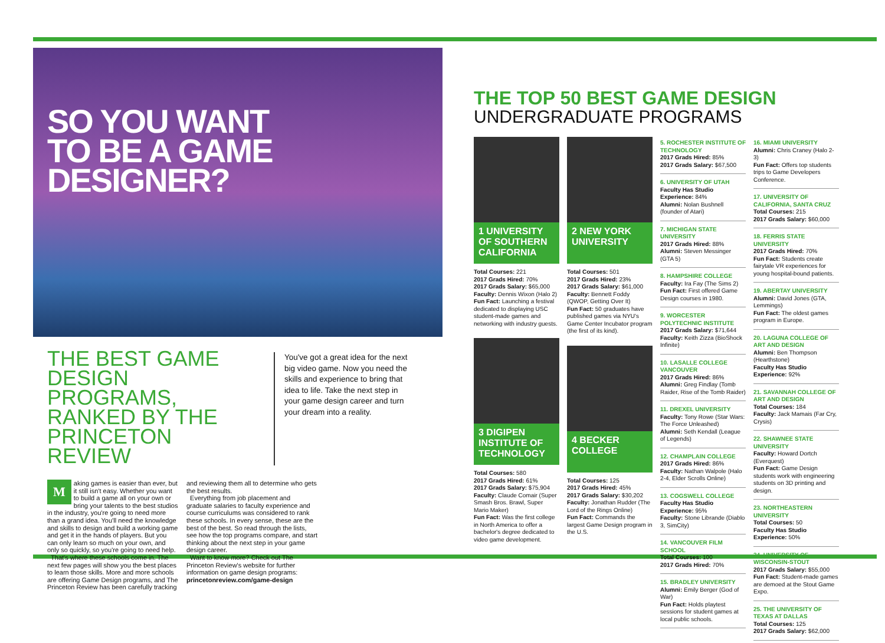SO YOU WANT
TO BE A GAME
DESIGNER?
THE BEST GAME DESIGN PROGRAMS, RANKED BY THE PRINCETON REVIEW
You've got a great idea for the next big video game. Now you need the skills and experience to bring that idea to life. Take the next step in your game design career and turn your dream into a reality.
Making games is easier than ever, but it still isn't easy. Whether you want to build a game all on your own or bring your talents to the best studios in the industry, you're going to need more than a grand idea. You'll need the knowledge and skills to design and build a working game and get it in the hands of players. But you can only learn so much on your own, and only so quickly, so you're going to need help.
That's where these schools come in. The next few pages will show you the best places to learn those skills. More and more schools are offering Game Design programs, and The Princeton Review has been carefully tracking
and reviewing them all to determine who gets the best results.
Everything from job placement and graduate salaries to faculty experience and course curriculums was considered to rank these schools. In every sense, these are the best of the best. So read through the lists, see how the top programs compare, and start thinking about the next step in your game design career.
Want to know more? Check out The Princeton Review's website for further information on game design programs: princetonreview.com/game-design
THE TOP 50 BEST GAME DESIGN
UNDERGRADUATE PROGRAMS
1 UNIVERSITY OF SOUTHERN CALIFORNIA
Total Courses: 221
2017 Grads Hired: 70%
2017 Grads Salary: $65,000
Faculty: Dennis Wixon (Halo 2)
Fun Fact: Launching a festival dedicated to displaying USC student-made games and networking with industry guests.
3 DIGIPEN INSTITUTE OF TECHNOLOGY
Total Courses: 580
2017 Grads Hired: 61%
2017 Grads Salary: $75,904
Faculty: Claude Comair (Super Smash Bros. Brawl, Super Mario Maker)
Fun Fact: Was the first college in North America to offer a bachelor's degree dedicated to video game development.
2 NEW YORK UNIVERSITY
Total Courses: 501
2017 Grads Hired: 23%
2017 Grads Salary: $61,000
Faculty: Bennett Foddy (QWOP, Getting Over It)
Fun Fact: 50 graduates have published games via NYU's Game Center Incubator program (the first of its kind).
4 BECKER COLLEGE
Total Courses: 125
2017 Grads Hired: 45%
2017 Grads Salary: $30,202
Faculty: Jonathan Rudder (The Lord of the Rings Online)
Fun Fact: Commands the largest Game Design program in the U.S.
5. ROCHESTER INSTITUTE OF TECHNOLOGY
2017 Grads Hired: 85%
2017 Grads Salary: $67,500
6. UNIVERSITY OF UTAH
Faculty Has Studio Experience: 84%
Alumni: Nolan Bushnell (founder of Atari)
7. MICHIGAN STATE UNIVERSITY
2017 Grads Hired: 88%
Alumni: Steven Messinger (GTA 5)
8. HAMPSHIRE COLLEGE
Faculty: Ira Fay (The Sims 2)
Fun Fact: First offered Game Design courses in 1980.
9. WORCESTER POLYTECHNIC INSTITUTE
2017 Grads Salary: $71,644
Faculty: Keith Zizza (BioShock Infinite)
10. LASALLE COLLEGE VANCOUVER
2017 Grads Hired: 86%
Alumni: Greg Findlay (Tomb Raider, Rise of the Tomb Raider)
11. DREXEL UNIVERSITY
Faculty: Tony Rowe (Star Wars: The Force Unleashed)
Alumni: Seth Kendall (League of Legends)
12. CHAMPLAIN COLLEGE
2017 Grads Hired: 86%
Faculty: Nathan Walpole (Halo 2-4, Elder Scrolls Online)
13. COGSWELL COLLEGE
Faculty Has Studio Experience: 95%
Faculty: Stone Librande (Diablo 3, SimCity)
14. VANCOUVER FILM SCHOOL
Total Courses: 100
2017 Grads Hired: 70%
15. BRADLEY UNIVERSITY
Alumni: Emily Berger (God of War)
Fun Fact: Holds playtest sessions for student games at local public schools.
16. MIAMI UNIVERSITY
Alumni: Chris Craney (Halo 2-3)
Fun Fact: Offers top students trips to Game Developers Conference.
17. UNIVERSITY OF CALIFORNIA, SANTA CRUZ
Total Courses: 215
2017 Grads Salary: $60,000
18. FERRIS STATE UNIVERSITY
2017 Grads Hired: 70%
Fun Fact: Students create fairytale VR experiences for young hospital-bound patients.
19. ABERTAY UNIVERSITY
Alumni: David Jones (GTA, Lemmings)
Fun Fact: The oldest games program in Europe.
20. LAGUNA COLLEGE OF ART AND DESIGN
Alumni: Ben Thompson (Hearthstone)
Faculty Has Studio Experience: 92%
21. SAVANNAH COLLEGE OF ART AND DESIGN
Total Courses: 184
Faculty: Jack Mamais (Far Cry, Crysis)
22. SHAWNEE STATE UNIVERSITY
Faculty: Howard Dortch (Everquest)
Fun Fact: Game Design students work with engineering students on 3D printing and design.
23. NORTHEASTERN UNIVERSITY
Total Courses: 50
Faculty Has Studio Experience: 50%
24. UNIVERSITY OF WISCONSIN-STOUT
2017 Grads Salary: $55,000
Fun Fact: Student-made games are demoed at the Stout Game Expo.
25. THE UNIVERSITY OF TEXAS AT DALLAS
Total Courses: 125
2017 Grads Salary: $62,000